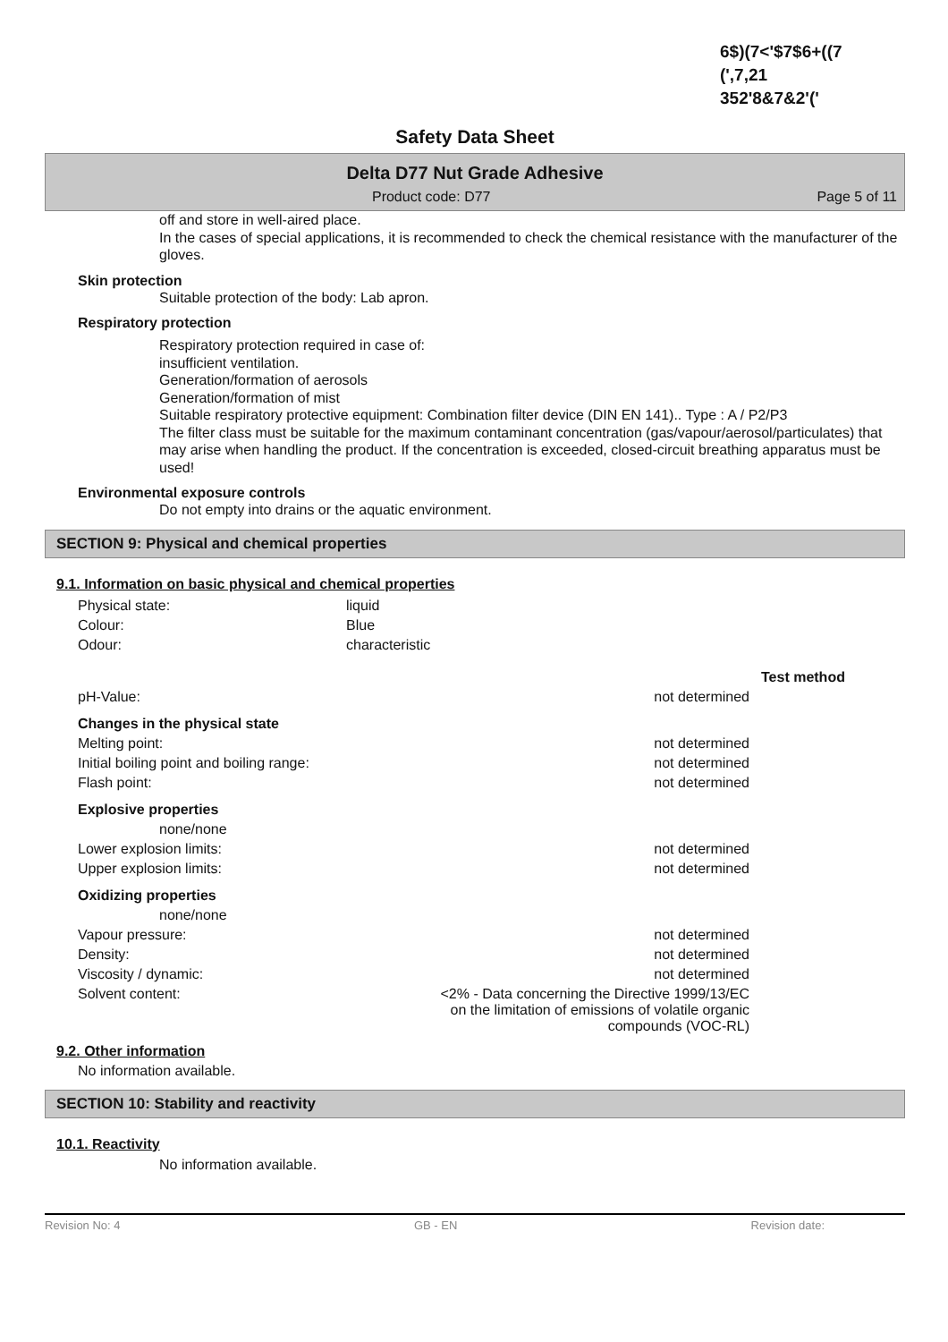6$)(7<'$7$6+((7
(',7,21
352'8&7&2'('
Safety Data Sheet
Delta D77 Nut Grade Adhesive
Product code: D77 Page 5 of 11
off and store in well-aired place.
In the cases of special applications, it is recommended to check the chemical resistance with the manufacturer of the gloves.
Skin protection
Suitable protection of the body: Lab apron.
Respiratory protection
Respiratory protection required in case of:
insufficient ventilation.
Generation/formation of aerosols
Generation/formation of mist
Suitable respiratory protective equipment: Combination filter device (DIN EN 141).. Type : A / P2/P3
The filter class must be suitable for the maximum contaminant concentration (gas/vapour/aerosol/particulates) that may arise when handling the product. If the concentration is exceeded, closed-circuit breathing apparatus must be used!
Environmental exposure controls
Do not empty into drains or the aquatic environment.
SECTION 9: Physical and chemical properties
9.1. Information on basic physical and chemical properties
| Physical state: | liquid |
| Colour: | Blue |
| Odour: | characteristic |
| | | Test method |
| pH-Value: | not determined | |
| Changes in the physical state | | |
| Melting point: | not determined | |
| Initial boiling point and boiling range: | not determined | |
| Flash point: | not determined | |
| Explosive properties | | |
| none/none | | |
| Lower explosion limits: | not determined | |
| Upper explosion limits: | not determined | |
| Oxidizing properties | | |
| none/none | | |
| Vapour pressure: | not determined | |
| Density: | not determined | |
| Viscosity / dynamic: | not determined | |
| Solvent content: | <2% - Data concerning the Directive 1999/13/EC on the limitation of emissions of volatile organic compounds (VOC-RL) | |
9.2. Other information
No information available.
SECTION 10: Stability and reactivity
10.1. Reactivity
No information available.
Revision No: 4 GB - EN Revision date: